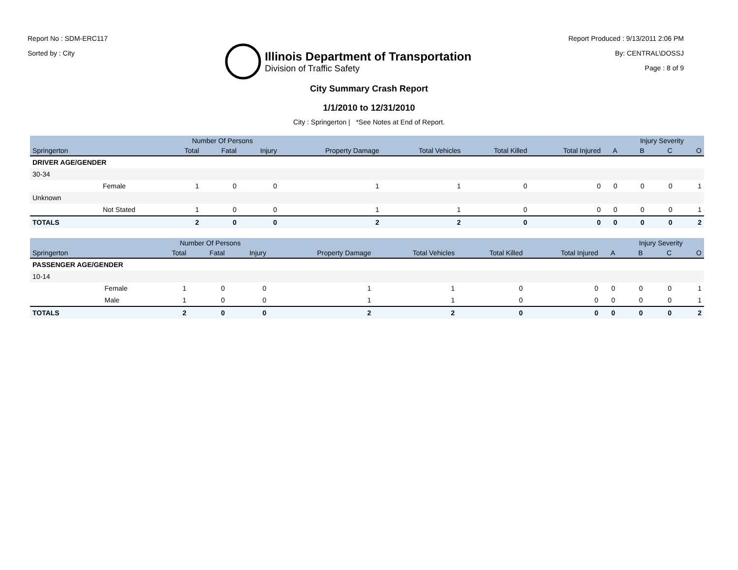Report No : SDM-ERC117
Sorted by : City
Illinois Department of Transportation
Division of Traffic Safety
Report Produced : 9/13/2011 2:06 PM
By: CENTRAL\DOSSJ
Page : 8 of 9
City Summary Crash Report
1/1/2010 to 12/31/2010
City : Springerton | *See Notes at End of Report.
| | | Number Of Persons | | | | | | | | Injury Severity | | |
| --- | --- | --- | --- | --- | --- | --- | --- | --- | --- | --- | --- | --- |
| Springerton | | Total | Fatal | Injury | Property Damage | Total Vehicles | Total Killed | Total Injured | A | B | C | O |
| DRIVER AGE/GENDER | | | | | | | | | | | | |
| 30-34 | | | | | | | | | | | | |
| | Female | 1 | 0 | 0 | 1 | 1 | 0 | 0 | 0 | 0 | 0 | 1 |
| Unknown | | | | | | | | | | | | |
| | Not Stated | 1 | 0 | 0 | 1 | 1 | 0 | 0 | 0 | 0 | 0 | 1 |
| TOTALS | | 2 | 0 | 0 | 2 | 2 | 0 | 0 | 0 | 0 | 0 | 2 |
| | | Number Of Persons | | | | | | | | Injury Severity | | |
| --- | --- | --- | --- | --- | --- | --- | --- | --- | --- | --- | --- | --- |
| Springerton | | Total | Fatal | Injury | Property Damage | Total Vehicles | Total Killed | Total Injured | A | B | C | O |
| PASSENGER AGE/GENDER | | | | | | | | | | | | |
| 10-14 | | | | | | | | | | | | |
| | Female | 1 | 0 | 0 | 1 | 1 | 0 | 0 | 0 | 0 | 0 | 1 |
| | Male | 1 | 0 | 0 | 1 | 1 | 0 | 0 | 0 | 0 | 0 | 1 |
| TOTALS | | 2 | 0 | 0 | 2 | 2 | 0 | 0 | 0 | 0 | 0 | 2 |